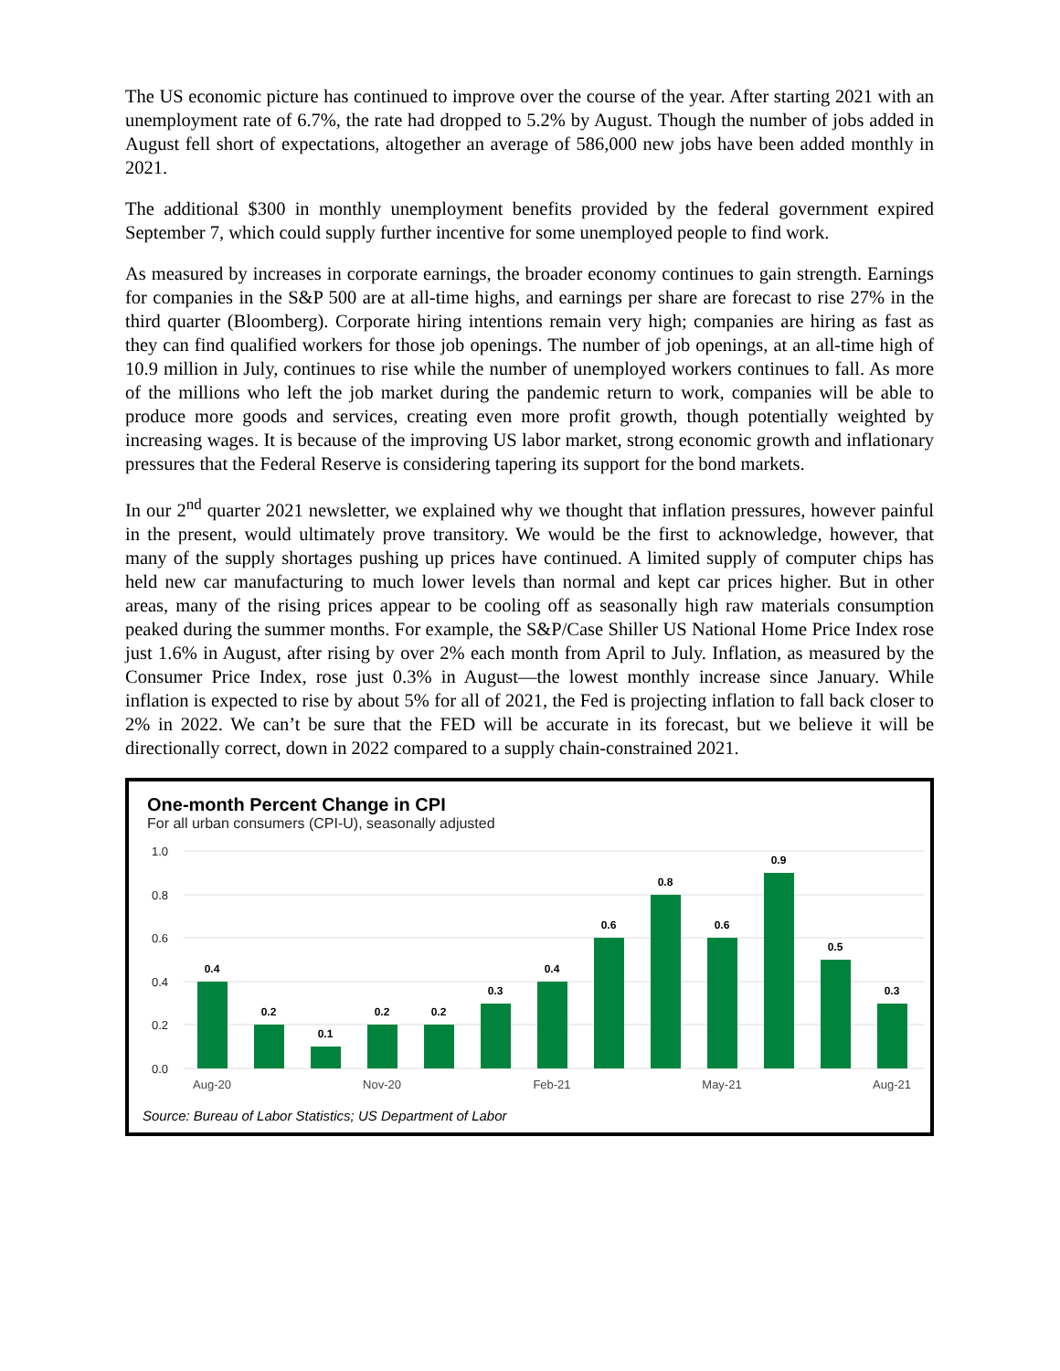The US economic picture has continued to improve over the course of the year. After starting 2021 with an unemployment rate of 6.7%, the rate had dropped to 5.2% by August. Though the number of jobs added in August fell short of expectations, altogether an average of 586,000 new jobs have been added monthly in 2021.
The additional $300 in monthly unemployment benefits provided by the federal government expired September 7, which could supply further incentive for some unemployed people to find work.
As measured by increases in corporate earnings, the broader economy continues to gain strength. Earnings for companies in the S&P 500 are at all-time highs, and earnings per share are forecast to rise 27% in the third quarter (Bloomberg). Corporate hiring intentions remain very high; companies are hiring as fast as they can find qualified workers for those job openings. The number of job openings, at an all-time high of 10.9 million in July, continues to rise while the number of unemployed workers continues to fall. As more of the millions who left the job market during the pandemic return to work, companies will be able to produce more goods and services, creating even more profit growth, though potentially weighted by increasing wages. It is because of the improving US labor market, strong economic growth and inflationary pressures that the Federal Reserve is considering tapering its support for the bond markets.
In our 2<sup>nd</sup> quarter 2021 newsletter, we explained why we thought that inflation pressures, however painful in the present, would ultimately prove transitory. We would be the first to acknowledge, however, that many of the supply shortages pushing up prices have continued. A limited supply of computer chips has held new car manufacturing to much lower levels than normal and kept car prices higher. But in other areas, many of the rising prices appear to be cooling off as seasonally high raw materials consumption peaked during the summer months. For example, the S&P/Case Shiller US National Home Price Index rose just 1.6% in August, after rising by over 2% each month from April to July. Inflation, as measured by the Consumer Price Index, rose just 0.3% in August—the lowest monthly increase since January. While inflation is expected to rise by about 5% for all of 2021, the Fed is projecting inflation to fall back closer to 2% in 2022. We can’t be sure that the FED will be accurate in its forecast, but we believe it will be directionally correct, down in 2022 compared to a supply chain-constrained 2021.
One-month Percent Change in CPI
For all urban consumers (CPI-U), seasonally adjusted
1.0
0.8
0.6
0.4
0.2
0.0
0.4
0.2
0.1
0.2
0.2
0.3
0.4
0.6
0.8
0.6
0.9
0.5
0.3
Aug-20
Nov-20
Feb-21
May-21
Aug-21
Source: Bureau of Labor Statistics; US Department of Labor